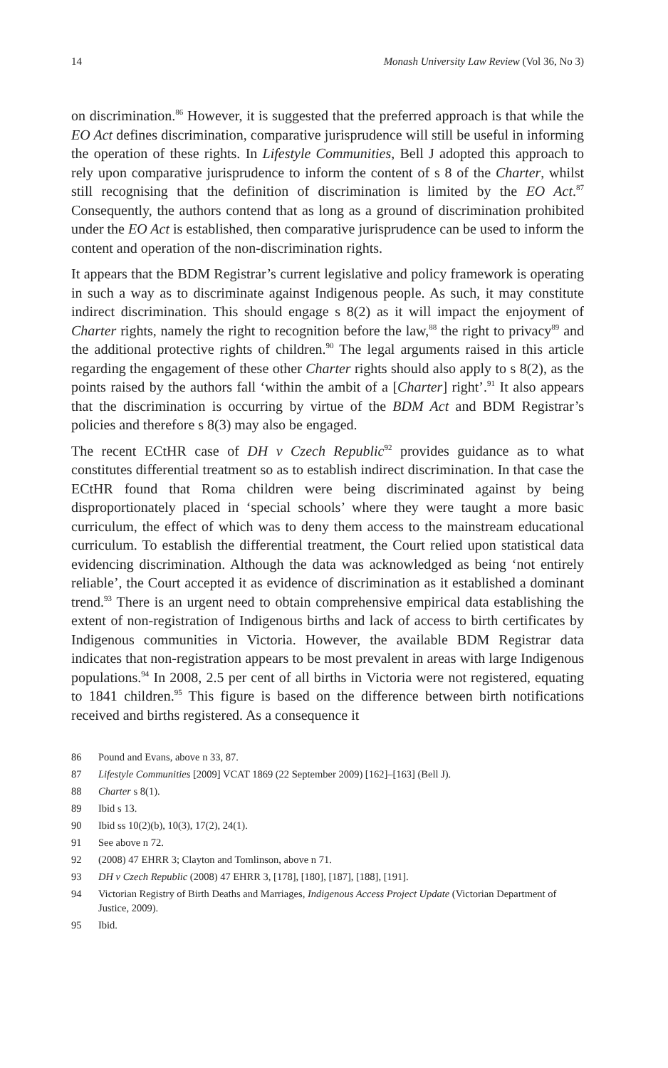14 Monash University Law Review (Vol 36, No 3)
on discrimination.<sup>86</sup> However, it is suggested that the preferred approach is that while the EO Act defines discrimination, comparative jurisprudence will still be useful in informing the operation of these rights. In Lifestyle Communities, Bell J adopted this approach to rely upon comparative jurisprudence to inform the content of s 8 of the Charter, whilst still recognising that the definition of discrimination is limited by the EO Act.<sup>87</sup> Consequently, the authors contend that as long as a ground of discrimination prohibited under the EO Act is established, then comparative jurisprudence can be used to inform the content and operation of the non-discrimination rights.
It appears that the BDM Registrar’s current legislative and policy framework is operating in such a way as to discriminate against Indigenous people. As such, it may constitute indirect discrimination. This should engage s 8(2) as it will impact the enjoyment of Charter rights, namely the right to recognition before the law,<sup>88</sup> the right to privacy<sup>89</sup> and the additional protective rights of children.<sup>90</sup> The legal arguments raised in this article regarding the engagement of these other Charter rights should also apply to s 8(2), as the points raised by the authors fall ‘within the ambit of a [Charter] right’.<sup>91</sup> It also appears that the discrimination is occurring by virtue of the BDM Act and BDM Registrar’s policies and therefore s 8(3) may also be engaged.
The recent ECtHR case of DH v Czech Republic<sup>92</sup> provides guidance as to what constitutes differential treatment so as to establish indirect discrimination. In that case the ECtHR found that Roma children were being discriminated against by being disproportionately placed in ‘special schools’ where they were taught a more basic curriculum, the effect of which was to deny them access to the mainstream educational curriculum. To establish the differential treatment, the Court relied upon statistical data evidencing discrimination. Although the data was acknowledged as being ‘not entirely reliable’, the Court accepted it as evidence of discrimination as it established a dominant trend.<sup>93</sup> There is an urgent need to obtain comprehensive empirical data establishing the extent of non-registration of Indigenous births and lack of access to birth certificates by Indigenous communities in Victoria. However, the available BDM Registrar data indicates that non-registration appears to be most prevalent in areas with large Indigenous populations.<sup>94</sup> In 2008, 2.5 per cent of all births in Victoria were not registered, equating to 1841 children.<sup>95</sup> This figure is based on the difference between birth notifications received and births registered. As a consequence it
86 Pound and Evans, above n 33, 87.
87 Lifestyle Communities [2009] VCAT 1869 (22 September 2009) [162]–[163] (Bell J).
88 Charter s 8(1).
89 Ibid s 13.
90 Ibid ss 10(2)(b), 10(3), 17(2), 24(1).
91 See above n 72.
92 (2008) 47 EHRR 3; Clayton and Tomlinson, above n 71.
93 DH v Czech Republic (2008) 47 EHRR 3, [178], [180], [187], [188], [191].
94 Victorian Registry of Birth Deaths and Marriages, Indigenous Access Project Update (Victorian Department of Justice, 2009).
95 Ibid.